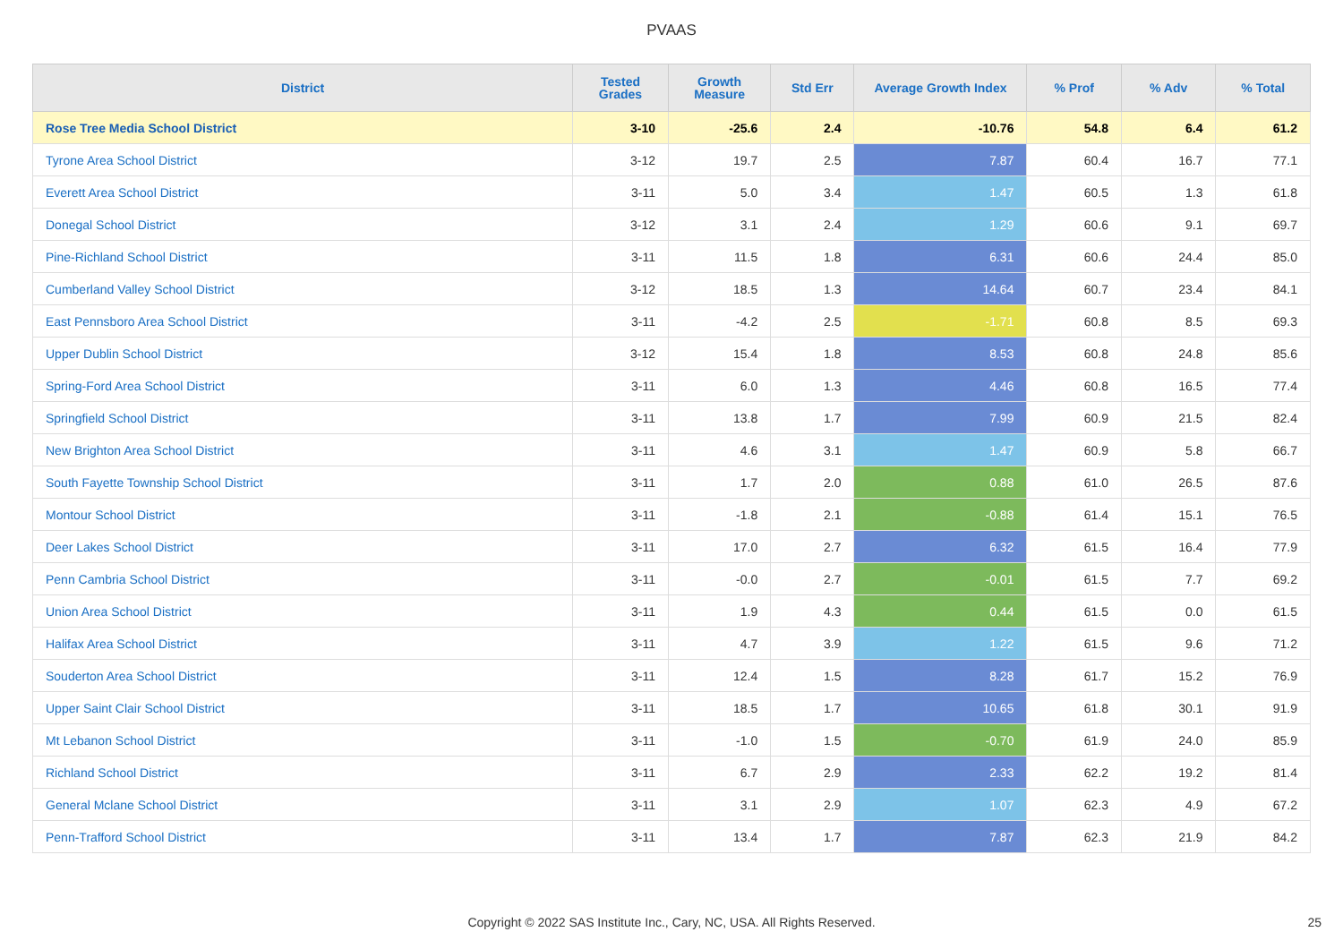PVAAS
| District | Tested Grades | Growth Measure | Std Err | Average Growth Index | % Prof | % Adv | % Total |
| --- | --- | --- | --- | --- | --- | --- | --- |
| Rose Tree Media School District | 3-10 | -25.6 | 2.4 | -10.76 | 54.8 | 6.4 | 61.2 |
| Tyrone Area School District | 3-12 | 19.7 | 2.5 | 7.87 | 60.4 | 16.7 | 77.1 |
| Everett Area School District | 3-11 | 5.0 | 3.4 | 1.47 | 60.5 | 1.3 | 61.8 |
| Donegal School District | 3-12 | 3.1 | 2.4 | 1.29 | 60.6 | 9.1 | 69.7 |
| Pine-Richland School District | 3-11 | 11.5 | 1.8 | 6.31 | 60.6 | 24.4 | 85.0 |
| Cumberland Valley School District | 3-12 | 18.5 | 1.3 | 14.64 | 60.7 | 23.4 | 84.1 |
| East Pennsboro Area School District | 3-11 | -4.2 | 2.5 | -1.71 | 60.8 | 8.5 | 69.3 |
| Upper Dublin School District | 3-12 | 15.4 | 1.8 | 8.53 | 60.8 | 24.8 | 85.6 |
| Spring-Ford Area School District | 3-11 | 6.0 | 1.3 | 4.46 | 60.8 | 16.5 | 77.4 |
| Springfield School District | 3-11 | 13.8 | 1.7 | 7.99 | 60.9 | 21.5 | 82.4 |
| New Brighton Area School District | 3-11 | 4.6 | 3.1 | 1.47 | 60.9 | 5.8 | 66.7 |
| South Fayette Township School District | 3-11 | 1.7 | 2.0 | 0.88 | 61.0 | 26.5 | 87.6 |
| Montour School District | 3-11 | -1.8 | 2.1 | -0.88 | 61.4 | 15.1 | 76.5 |
| Deer Lakes School District | 3-11 | 17.0 | 2.7 | 6.32 | 61.5 | 16.4 | 77.9 |
| Penn Cambria School District | 3-11 | -0.0 | 2.7 | -0.01 | 61.5 | 7.7 | 69.2 |
| Union Area School District | 3-11 | 1.9 | 4.3 | 0.44 | 61.5 | 0.0 | 61.5 |
| Halifax Area School District | 3-11 | 4.7 | 3.9 | 1.22 | 61.5 | 9.6 | 71.2 |
| Souderton Area School District | 3-11 | 12.4 | 1.5 | 8.28 | 61.7 | 15.2 | 76.9 |
| Upper Saint Clair School District | 3-11 | 18.5 | 1.7 | 10.65 | 61.8 | 30.1 | 91.9 |
| Mt Lebanon School District | 3-11 | -1.0 | 1.5 | -0.70 | 61.9 | 24.0 | 85.9 |
| Richland School District | 3-11 | 6.7 | 2.9 | 2.33 | 62.2 | 19.2 | 81.4 |
| General Mclane School District | 3-11 | 3.1 | 2.9 | 1.07 | 62.3 | 4.9 | 67.2 |
| Penn-Trafford School District | 3-11 | 13.4 | 1.7 | 7.87 | 62.3 | 21.9 | 84.2 |
Copyright © 2022 SAS Institute Inc., Cary, NC, USA. All Rights Reserved. 25